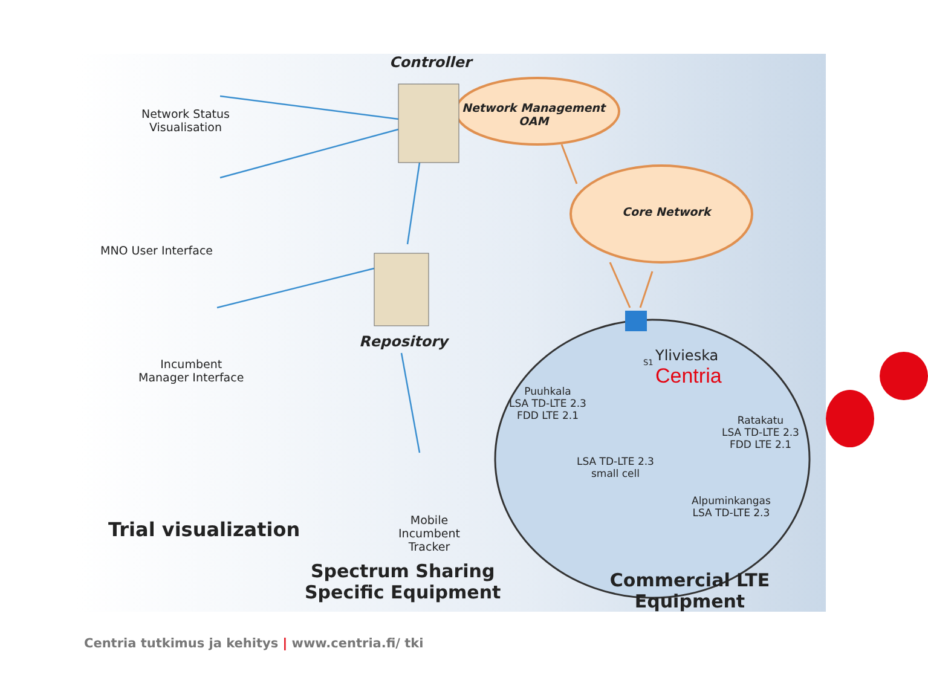Controller
Network Management
OAM
Core Network
Network Status
Visualisation
MNO User Interface
Incumbent
Manager Interface
Repository
Mobile
Incumbent
Tracker
Trial visualization
Spectrum Sharing
Specific Equipment
Commercial LTE Equipment
S1
Ylivieska
Centria
Puuhkala
LSA TD-LTE 2.3
FDD LTE 2.1
Ratakatu
LSA TD-LTE 2.3
FDD LTE 2.1
LSA TD-LTE 2.3
small cell
Alpuminkangas
LSA TD-LTE 2.3
Centria tutkimus ja kehitys | www.centria.fi/ tki